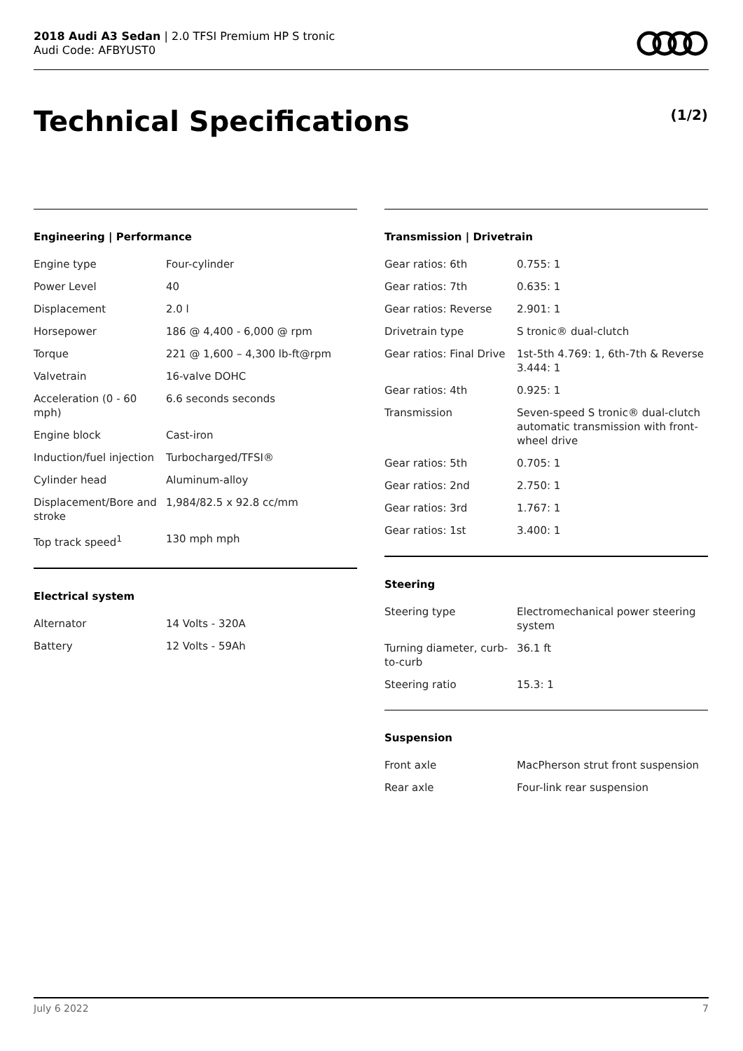2018 Audi A3 Sedan | 2.0 TFSI Premium HP S tronic
Audi Code: AFBYUST0
Technical Specifications (1/2)
Engineering | Performance
| Engine type | Four-cylinder |
| Power Level | 40 |
| Displacement | 2.0 l |
| Horsepower | 186 @ 4,400 - 6,000 @ rpm |
| Torque | 221 @ 1,600 – 4,300 lb-ft@rpm |
| Valvetrain | 16-valve DOHC |
| Acceleration (0 - 60 mph) | 6.6 seconds seconds |
| Engine block | Cast-iron |
| Induction/fuel injection | Turbocharged/TFSI® |
| Cylinder head | Aluminum-alloy |
| Displacement/Bore and stroke | 1,984/82.5 x 92.8 cc/mm |
| Top track speed<sup>1</sup> | 130 mph mph |
Electrical system
| Alternator | 14 Volts - 320A |
| Battery | 12 Volts - 59Ah |
Transmission | Drivetrain
| Gear ratios: 6th | 0.755: 1 |
| Gear ratios: 7th | 0.635: 1 |
| Gear ratios: Reverse | 2.901: 1 |
| Drivetrain type | S tronic® dual-clutch |
| Gear ratios: Final Drive | 1st-5th 4.769: 1, 6th-7th & Reverse 3.444: 1 |
| Gear ratios: 4th | 0.925: 1 |
| Transmission | Seven-speed S tronic® dual-clutch automatic transmission with front-wheel drive |
| Gear ratios: 5th | 0.705: 1 |
| Gear ratios: 2nd | 2.750: 1 |
| Gear ratios: 3rd | 1.767: 1 |
| Gear ratios: 1st | 3.400: 1 |
Steering
| Steering type | Electromechanical power steering system |
| Turning diameter, curb-to-curb | 36.1 ft |
| Steering ratio | 15.3: 1 |
Suspension
| Front axle | MacPherson strut front suspension |
| Rear axle | Four-link rear suspension |
July 6 2022 7